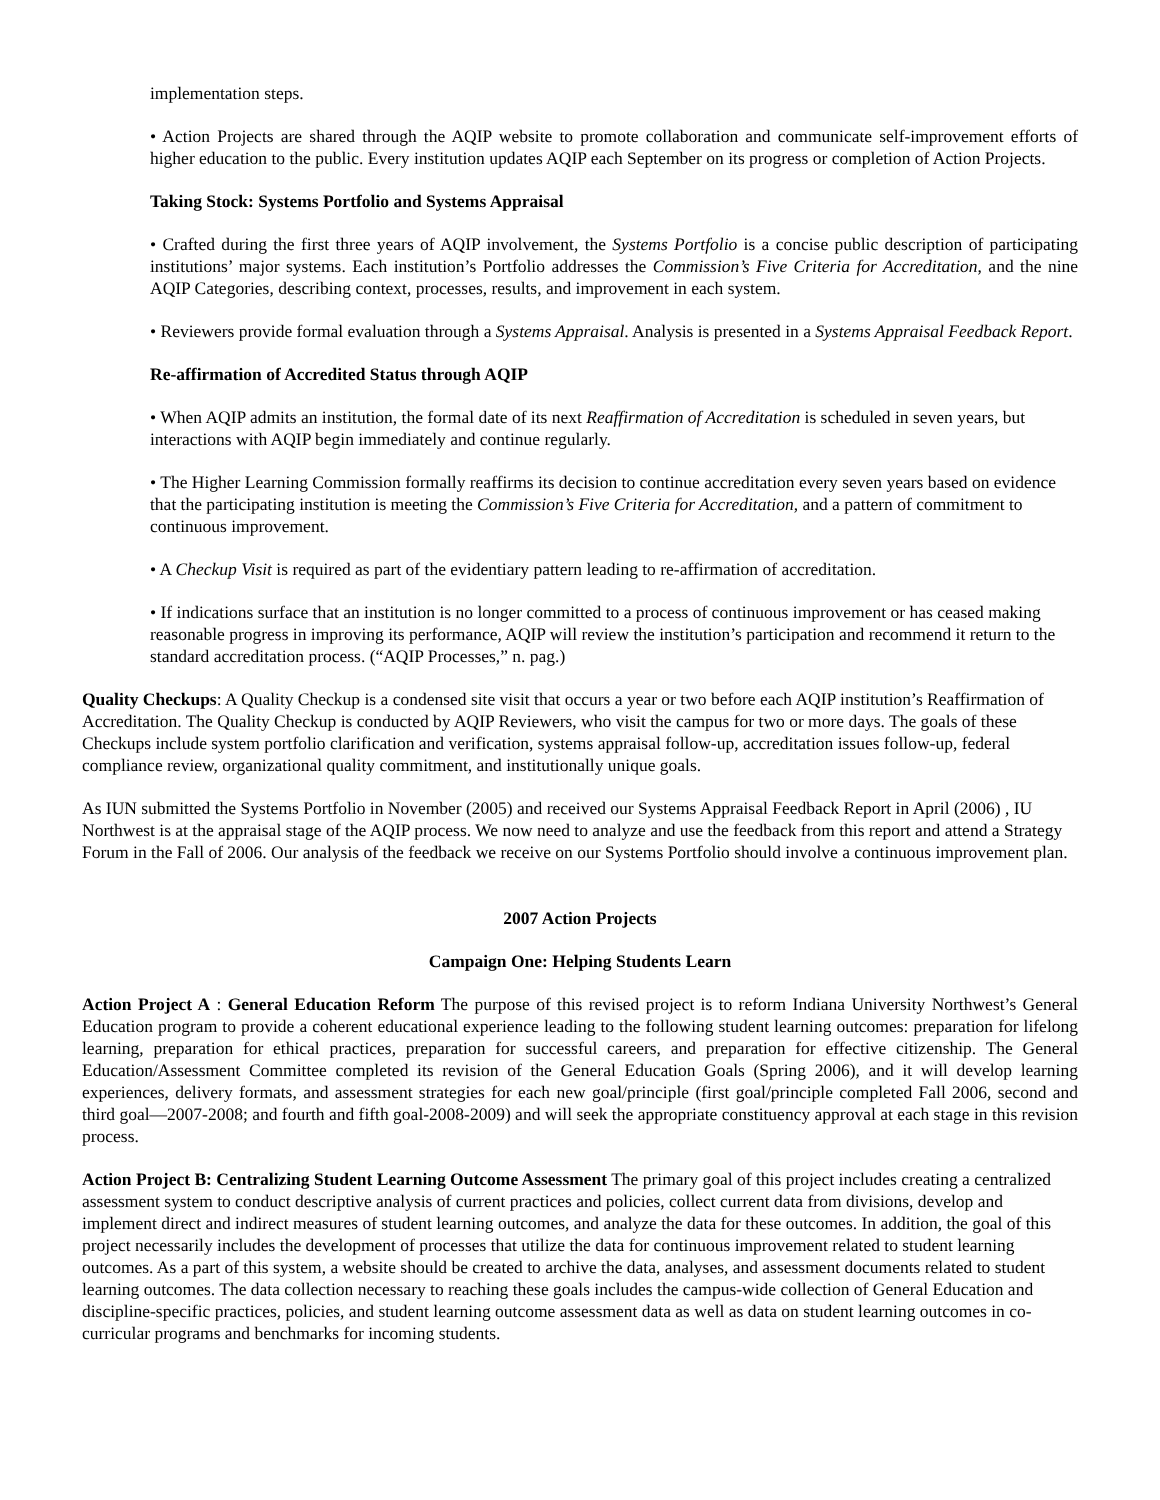implementation steps.
• Action Projects are shared through the AQIP website to promote collaboration and communicate self-improvement efforts of higher education to the public. Every institution updates AQIP each September on its progress or completion of Action Projects.
Taking Stock: Systems Portfolio and Systems Appraisal
• Crafted during the first three years of AQIP involvement, the Systems Portfolio is a concise public description of participating institutions’ major systems. Each institution’s Portfolio addresses the Commission’s Five Criteria for Accreditation, and the nine AQIP Categories, describing context, processes, results, and improvement in each system.
• Reviewers provide formal evaluation through a Systems Appraisal. Analysis is presented in a Systems Appraisal Feedback Report.
Re-affirmation of Accredited Status through AQIP
• When AQIP admits an institution, the formal date of its next Reaffirmation of Accreditation is scheduled in seven years, but interactions with AQIP begin immediately and continue regularly.
• The Higher Learning Commission formally reaffirms its decision to continue accreditation every seven years based on evidence that the participating institution is meeting the Commission’s Five Criteria for Accreditation, and a pattern of commitment to continuous improvement.
• A Checkup Visit is required as part of the evidentiary pattern leading to re-affirmation of accreditation.
• If indications surface that an institution is no longer committed to a process of continuous improvement or has ceased making reasonable progress in improving its performance, AQIP will review the institution’s participation and recommend it return to the standard accreditation process. (“AQIP Processes,” n. pag.)
Quality Checkups: A Quality Checkup is a condensed site visit that occurs a year or two before each AQIP institution’s Reaffirmation of Accreditation. The Quality Checkup is conducted by AQIP Reviewers, who visit the campus for two or more days. The goals of these Checkups include system portfolio clarification and verification, systems appraisal follow-up, accreditation issues follow-up, federal compliance review, organizational quality commitment, and institutionally unique goals.
As IUN submitted the Systems Portfolio in November (2005) and received our Systems Appraisal Feedback Report in April (2006) , IU Northwest is at the appraisal stage of the AQIP process. We now need to analyze and use the feedback from this report and attend a Strategy Forum in the Fall of 2006. Our analysis of the feedback we receive on our Systems Portfolio should involve a continuous improvement plan.
2007 Action Projects
Campaign One: Helping Students Learn
Action Project A : General Education Reform The purpose of this revised project is to reform Indiana University Northwest’s General Education program to provide a coherent educational experience leading to the following student learning outcomes: preparation for lifelong learning, preparation for ethical practices, preparation for successful careers, and preparation for effective citizenship. The General Education/Assessment Committee completed its revision of the General Education Goals (Spring 2006), and it will develop learning experiences, delivery formats, and assessment strategies for each new goal/principle (first goal/principle completed Fall 2006, second and third goal—2007-2008; and fourth and fifth goal-2008-2009) and will seek the appropriate constituency approval at each stage in this revision process.
Action Project B: Centralizing Student Learning Outcome Assessment The primary goal of this project includes creating a centralized assessment system to conduct descriptive analysis of current practices and policies, collect current data from divisions, develop and implement direct and indirect measures of student learning outcomes, and analyze the data for these outcomes. In addition, the goal of this project necessarily includes the development of processes that utilize the data for continuous improvement related to student learning outcomes. As a part of this system, a website should be created to archive the data, analyses, and assessment documents related to student learning outcomes. The data collection necessary to reaching these goals includes the campus-wide collection of General Education and discipline-specific practices, policies, and student learning outcome assessment data as well as data on student learning outcomes in co-curricular programs and benchmarks for incoming students.